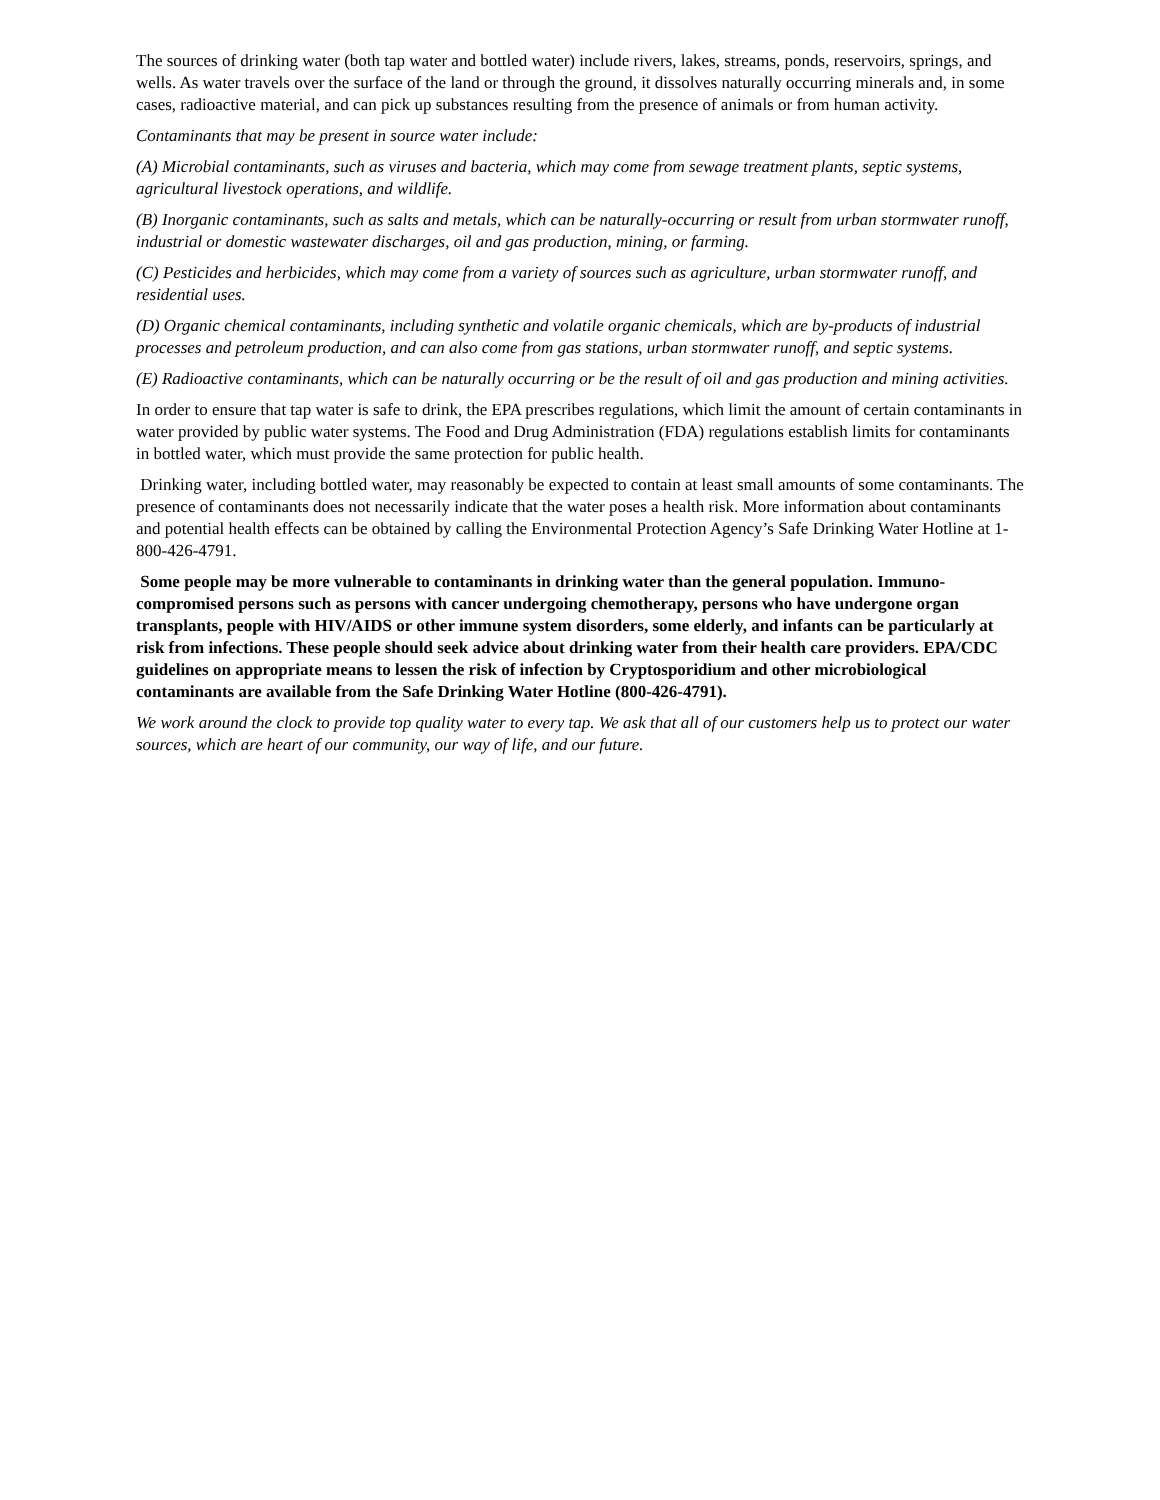The sources of drinking water (both tap water and bottled water) include rivers, lakes, streams, ponds, reservoirs, springs, and wells. As water travels over the surface of the land or through the ground, it dissolves naturally occurring minerals and, in some cases, radioactive material, and can pick up substances resulting from the presence of animals or from human activity.
Contaminants that may be present in source water include:
(A) Microbial contaminants, such as viruses and bacteria, which may come from sewage treatment plants, septic systems, agricultural livestock operations, and wildlife.
(B) Inorganic contaminants, such as salts and metals, which can be naturally-occurring or result from urban stormwater runoff, industrial or domestic wastewater discharges, oil and gas production, mining, or farming.
(C) Pesticides and herbicides, which may come from a variety of sources such as agriculture, urban stormwater runoff, and residential uses.
(D) Organic chemical contaminants, including synthetic and volatile organic chemicals, which are by-products of industrial processes and petroleum production, and can also come from gas stations, urban stormwater runoff, and septic systems.
(E) Radioactive contaminants, which can be naturally occurring or be the result of oil and gas production and mining activities.
In order to ensure that tap water is safe to drink, the EPA prescribes regulations, which limit the amount of certain contaminants in water provided by public water systems. The Food and Drug Administration (FDA) regulations establish limits for contaminants in bottled water, which must provide the same protection for public health.
Drinking water, including bottled water, may reasonably be expected to contain at least small amounts of some contaminants. The presence of contaminants does not necessarily indicate that the water poses a health risk. More information about contaminants and potential health effects can be obtained by calling the Environmental Protection Agency’s Safe Drinking Water Hotline at 1-800-426-4791.
Some people may be more vulnerable to contaminants in drinking water than the general population. Immuno-compromised persons such as persons with cancer undergoing chemotherapy, persons who have undergone organ transplants, people with HIV/AIDS or other immune system disorders, some elderly, and infants can be particularly at risk from infections. These people should seek advice about drinking water from their health care providers. EPA/CDC guidelines on appropriate means to lessen the risk of infection by Cryptosporidium and other microbiological contaminants are available from the Safe Drinking Water Hotline (800-426-4791).
We work around the clock to provide top quality water to every tap. We ask that all of our customers help us to protect our water sources, which are heart of our community, our way of life, and our future.